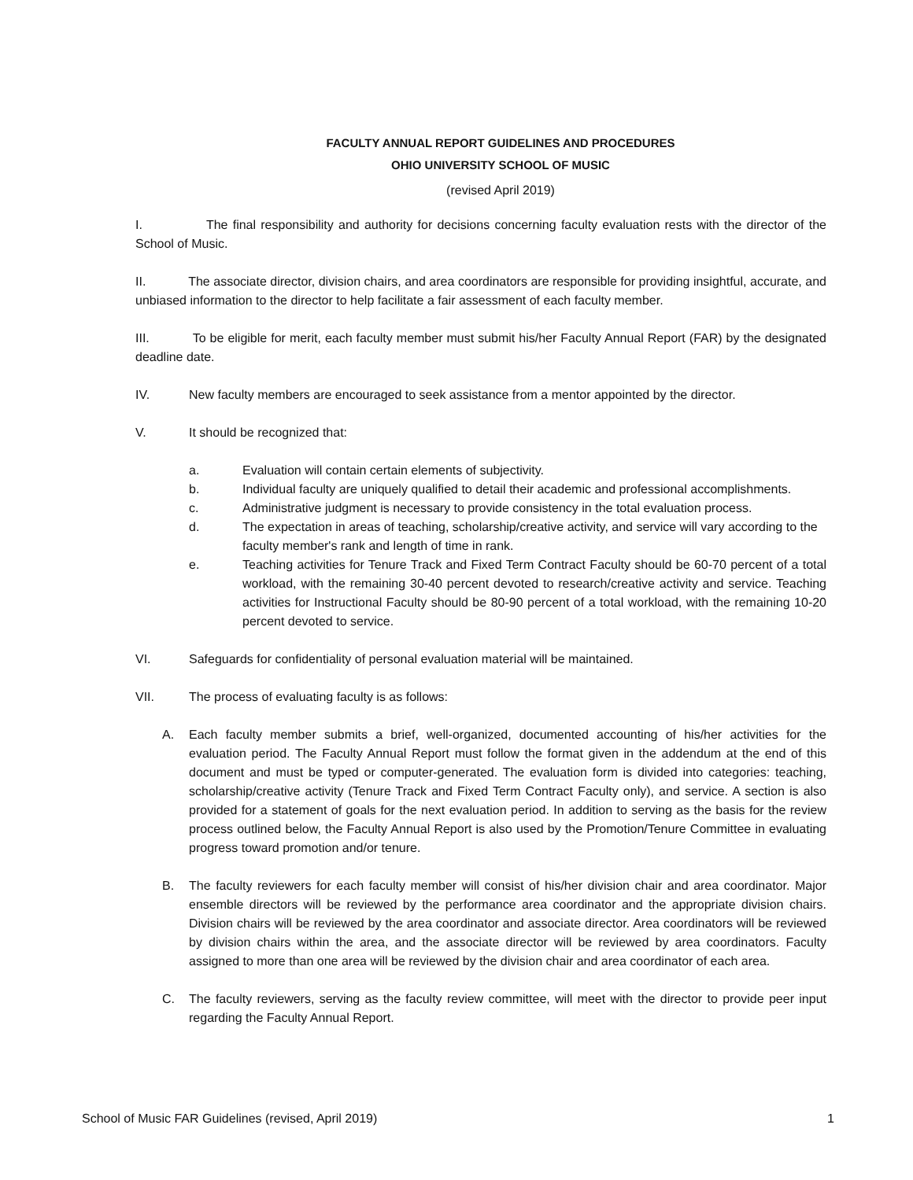FACULTY ANNUAL REPORT GUIDELINES AND PROCEDURES
OHIO UNIVERSITY SCHOOL OF MUSIC
(revised April 2019)
I. The final responsibility and authority for decisions concerning faculty evaluation rests with the director of the School of Music.
II. The associate director, division chairs, and area coordinators are responsible for providing insightful, accurate, and unbiased information to the director to help facilitate a fair assessment of each faculty member.
III. To be eligible for merit, each faculty member must submit his/her Faculty Annual Report (FAR) by the designated deadline date.
IV. New faculty members are encouraged to seek assistance from a mentor appointed by the director.
V. It should be recognized that:
a. Evaluation will contain certain elements of subjectivity.
b. Individual faculty are uniquely qualified to detail their academic and professional accomplishments.
c. Administrative judgment is necessary to provide consistency in the total evaluation process.
d. The expectation in areas of teaching, scholarship/creative activity, and service will vary according to the faculty member's rank and length of time in rank.
e. Teaching activities for Tenure Track and Fixed Term Contract Faculty should be 60-70 percent of a total workload, with the remaining 30-40 percent devoted to research/creative activity and service. Teaching activities for Instructional Faculty should be 80-90 percent of a total workload, with the remaining 10-20 percent devoted to service.
VI. Safeguards for confidentiality of personal evaluation material will be maintained.
VII. The process of evaluating faculty is as follows:
A. Each faculty member submits a brief, well-organized, documented accounting of his/her activities for the evaluation period. The Faculty Annual Report must follow the format given in the addendum at the end of this document and must be typed or computer-generated. The evaluation form is divided into categories: teaching, scholarship/creative activity (Tenure Track and Fixed Term Contract Faculty only), and service. A section is also provided for a statement of goals for the next evaluation period. In addition to serving as the basis for the review process outlined below, the Faculty Annual Report is also used by the Promotion/Tenure Committee in evaluating progress toward promotion and/or tenure.
B. The faculty reviewers for each faculty member will consist of his/her division chair and area coordinator. Major ensemble directors will be reviewed by the performance area coordinator and the appropriate division chairs. Division chairs will be reviewed by the area coordinator and associate director. Area coordinators will be reviewed by division chairs within the area, and the associate director will be reviewed by area coordinators. Faculty assigned to more than one area will be reviewed by the division chair and area coordinator of each area.
C. The faculty reviewers, serving as the faculty review committee, will meet with the director to provide peer input regarding the Faculty Annual Report.
School of Music FAR Guidelines (revised, April 2019) 1